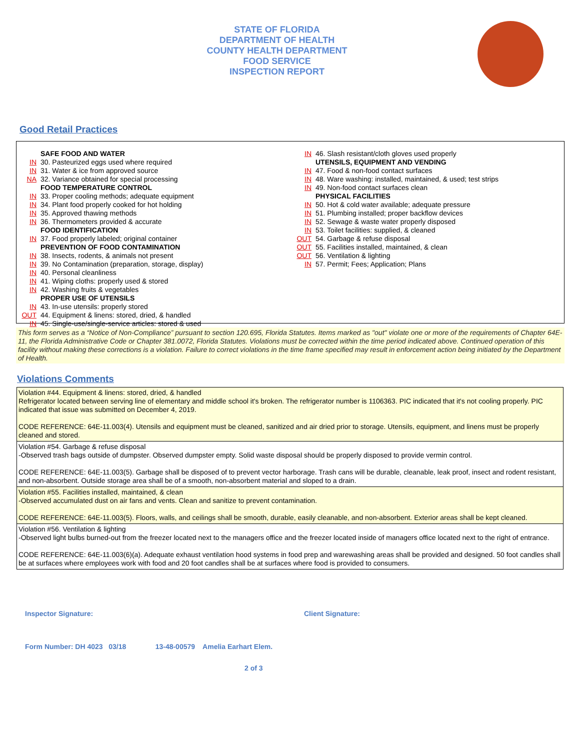STATE OF FLORIDA
DEPARTMENT OF HEALTH
COUNTY HEALTH DEPARTMENT
FOOD SERVICE
INSPECTION REPORT
Good Retail Practices
SAFE FOOD AND WATER
IN 30. Pasteurized eggs used where required
IN 31. Water & ice from approved source
NA 32. Variance obtained for special processing
FOOD TEMPERATURE CONTROL
IN 33. Proper cooling methods; adequate equipment
IN 34. Plant food properly cooked for hot holding
IN 35. Approved thawing methods
IN 36. Thermometers provided & accurate
FOOD IDENTIFICATION
IN 37. Food properly labeled; original container
PREVENTION OF FOOD CONTAMINATION
IN 38. Insects, rodents, & animals not present
IN 39. No Contamination (preparation, storage, display)
IN 40. Personal cleanliness
IN 41. Wiping cloths: properly used & stored
IN 42. Washing fruits & vegetables
PROPER USE OF UTENSILS
IN 43. In-use utensils: properly stored
OUT 44. Equipment & linens: stored, dried, & handled
IN 45. Single-use/single-service articles: stored & used
IN 46. Slash resistant/cloth gloves used properly
UTENSILS, EQUIPMENT AND VENDING
IN 47. Food & non-food contact surfaces
IN 48. Ware washing: installed, maintained, & used; test strips
IN 49. Non-food contact surfaces clean
PHYSICAL FACILITIES
IN 50. Hot & cold water available; adequate pressure
IN 51. Plumbing installed; proper backflow devices
IN 52. Sewage & waste water properly disposed
IN 53. Toilet facilities: supplied, & cleaned
OUT 54. Garbage & refuse disposal
OUT 55. Facilities installed, maintained, & clean
OUT 56. Ventilation & lighting
IN 57. Permit; Fees; Application; Plans
This form serves as a “Notice of Non-Compliance” pursuant to section 120.695, Florida Statutes. Items marked as "out" violate one or more of the requirements of Chapter 64E-11, the Florida Administrative Code or Chapter 381.0072, Florida Statutes. Violations must be corrected within the time period indicated above. Continued operation of this facility without making these corrections is a violation. Failure to correct violations in the time frame specified may result in enforcement action being initiated by the Department of Health.
Violations Comments
Violation #44. Equipment & linens: stored, dried, & handled
Refrigerator located between serving line of elementary and middle school it's broken. The refrigerator number is 1106363. PIC indicated that it's not cooling properly. PIC indicated that issue was submitted on December 4, 2019.
CODE REFERENCE: 64E-11.003(4). Utensils and equipment must be cleaned, sanitized and air dried prior to storage. Utensils, equipment, and linens must be properly cleaned and stored.
Violation #54. Garbage & refuse disposal
-Observed trash bags outside of dumpster. Observed dumpster empty. Solid waste disposal should be properly disposed to provide vermin control.
CODE REFERENCE: 64E-11.003(5). Garbage shall be disposed of to prevent vector harborage. Trash cans will be durable, cleanable, leak proof, insect and rodent resistant, and non-absorbent. Outside storage area shall be of a smooth, non-absorbent material and sloped to a drain.
Violation #55. Facilities installed, maintained, & clean
-Observed accumulated dust on air fans and vents. Clean and sanitize to prevent contamination.
CODE REFERENCE: 64E-11.003(5). Floors, walls, and ceilings shall be smooth, durable, easily cleanable, and non-absorbent. Exterior areas shall be kept cleaned.
Violation #56. Ventilation & lighting
-Observed light bulbs burned-out from the freezer located next to the managers office and the freezer located inside of managers office located next to the right of entrance.
CODE REFERENCE: 64E-11.003(6)(a). Adequate exhaust ventilation hood systems in food prep and warewashing areas shall be provided and designed. 50 foot candles shall be at surfaces where employees work with food and 20 foot candles shall be at surfaces where food is provided to consumers.
Inspector Signature: Client Signature:
Form Number: DH 4023 03/18 13-48-00579 Amelia Earhart Elem.
2 of 3